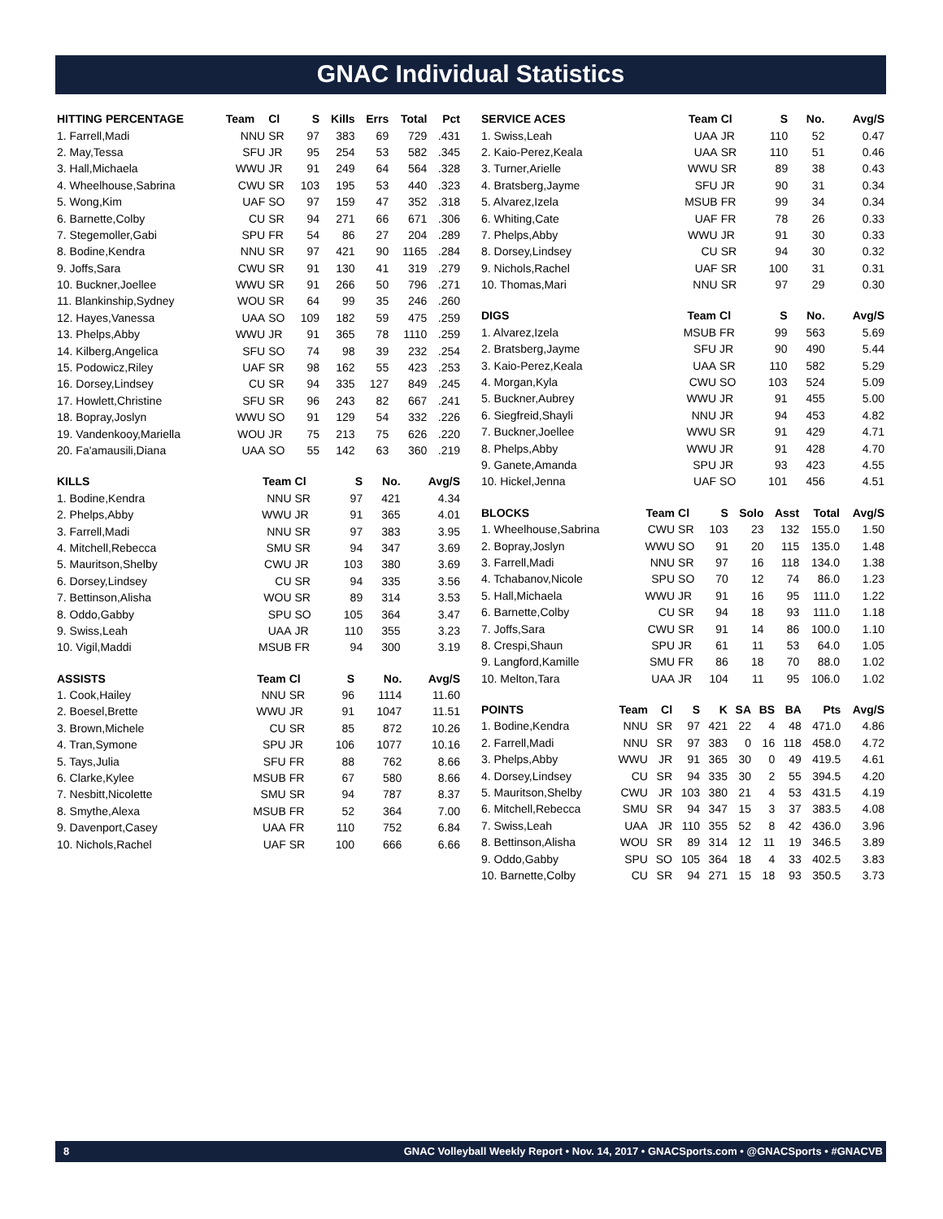GNAC Individual Statistics
| HITTING PERCENTAGE | Team | Cl | S | Kills | Errs | Total | Pct |
| --- | --- | --- | --- | --- | --- | --- | --- |
| 1. Farrell,Madi | NNU | SR | 97 | 383 | 69 | 729 | .431 |
| 2. May,Tessa | SFU | JR | 95 | 254 | 53 | 582 | .345 |
| 3. Hall,Michaela | WWU | JR | 91 | 249 | 64 | 564 | .328 |
| 4. Wheelhouse,Sabrina | CWU | SR | 103 | 195 | 53 | 440 | .323 |
| 5. Wong,Kim | UAF | SO | 97 | 159 | 47 | 352 | .318 |
| 6. Barnette,Colby | CU | SR | 94 | 271 | 66 | 671 | .306 |
| 7. Stegemoller,Gabi | SPU | FR | 54 | 86 | 27 | 204 | .289 |
| 8. Bodine,Kendra | NNU | SR | 97 | 421 | 90 | 1165 | .284 |
| 9. Joffs,Sara | CWU | SR | 91 | 130 | 41 | 319 | .279 |
| 10. Buckner,Joellee | WWU | SR | 91 | 266 | 50 | 796 | .271 |
| 11. Blankinship,Sydney | WOU | SR | 64 | 99 | 35 | 246 | .260 |
| 12. Hayes,Vanessa | UAA | SO | 109 | 182 | 59 | 475 | .259 |
| 13. Phelps,Abby | WWU | JR | 91 | 365 | 78 | 1110 | .259 |
| 14. Kilberg,Angelica | SFU | SO | 74 | 98 | 39 | 232 | .254 |
| 15. Podowicz,Riley | UAF | SR | 98 | 162 | 55 | 423 | .253 |
| 16. Dorsey,Lindsey | CU | SR | 94 | 335 | 127 | 849 | .245 |
| 17. Howlett,Christine | SFU | SR | 96 | 243 | 82 | 667 | .241 |
| 18. Bopray,Joslyn | WWU | SO | 91 | 129 | 54 | 332 | .226 |
| 19. Vandenkooy,Mariella | WOU | JR | 75 | 213 | 75 | 626 | .220 |
| 20. Fa'amausili,Diana | UAA | SO | 55 | 142 | 63 | 360 | .219 |
| KILLS | Team | Cl | S | No. | Avg/S |
| --- | --- | --- | --- | --- | --- |
| 1. Bodine,Kendra | NNU | SR | 97 | 421 | 4.34 |
| 2. Phelps,Abby | WWU | JR | 91 | 365 | 4.01 |
| 3. Farrell,Madi | NNU | SR | 97 | 383 | 3.95 |
| 4. Mitchell,Rebecca | SMU | SR | 94 | 347 | 3.69 |
| 5. Mauritson,Shelby | CWU | JR | 103 | 380 | 3.69 |
| 6. Dorsey,Lindsey | CU | SR | 94 | 335 | 3.56 |
| 7. Bettinson,Alisha | WOU | SR | 89 | 314 | 3.53 |
| 8. Oddo,Gabby | SPU | SO | 105 | 364 | 3.47 |
| 9. Swiss,Leah | UAA | JR | 110 | 355 | 3.23 |
| 10. Vigil,Maddi | MSUB | FR | 94 | 300 | 3.19 |
| ASSISTS | Team | Cl | S | No. | Avg/S |
| --- | --- | --- | --- | --- | --- |
| 1. Cook,Hailey | NNU | SR | 96 | 1114 | 11.60 |
| 2. Boesel,Brette | WWU | JR | 91 | 1047 | 11.51 |
| 3. Brown,Michele | CU | SR | 85 | 872 | 10.26 |
| 4. Tran,Symone | SPU | JR | 106 | 1077 | 10.16 |
| 5. Tays,Julia | SFU | FR | 88 | 762 | 8.66 |
| 6. Clarke,Kylee | MSUB | FR | 67 | 580 | 8.66 |
| 7. Nesbitt,Nicolette | SMU | SR | 94 | 787 | 8.37 |
| 8. Smythe,Alexa | MSUB | FR | 52 | 364 | 7.00 |
| 9. Davenport,Casey | UAA | FR | 110 | 752 | 6.84 |
| 10. Nichols,Rachel | UAF | SR | 100 | 666 | 6.66 |
| SERVICE ACES | Team | Cl | S | No. | Avg/S |
| --- | --- | --- | --- | --- | --- |
| 1. Swiss,Leah | UAA | JR | 110 | 52 | 0.47 |
| 2. Kaio-Perez,Keala | UAA | SR | 110 | 51 | 0.46 |
| 3. Turner,Arielle | WWU | SR | 89 | 38 | 0.43 |
| 4. Bratsberg,Jayme | SFU | JR | 90 | 31 | 0.34 |
| 5. Alvarez,Izela | MSUB | FR | 99 | 34 | 0.34 |
| 6. Whiting,Cate | UAF | FR | 78 | 26 | 0.33 |
| 7. Phelps,Abby | WWU | JR | 91 | 30 | 0.33 |
| 8. Dorsey,Lindsey | CU | SR | 94 | 30 | 0.32 |
| 9. Nichols,Rachel | UAF | SR | 100 | 31 | 0.31 |
| 10. Thomas,Mari | NNU | SR | 97 | 29 | 0.30 |
| DIGS | Team | Cl | S | No. | Avg/S |
| --- | --- | --- | --- | --- | --- |
| 1. Alvarez,Izela | MSUB | FR | 99 | 563 | 5.69 |
| 2. Bratsberg,Jayme | SFU | JR | 90 | 490 | 5.44 |
| 3. Kaio-Perez,Keala | UAA | SR | 110 | 582 | 5.29 |
| 4. Morgan,Kyla | CWU | SO | 103 | 524 | 5.09 |
| 5. Buckner,Aubrey | WWU | JR | 91 | 455 | 5.00 |
| 6. Siegfreid,Shayli | NNU | JR | 94 | 453 | 4.82 |
| 7. Buckner,Joellee | WWU | SR | 91 | 429 | 4.71 |
| 8. Phelps,Abby | WWU | JR | 91 | 428 | 4.70 |
| 9. Ganete,Amanda | SPU | JR | 93 | 423 | 4.55 |
| 10. Hickel,Jenna | UAF | SO | 101 | 456 | 4.51 |
| BLOCKS | Team | Cl | S | Solo | Asst | Total | Avg/S |
| --- | --- | --- | --- | --- | --- | --- | --- |
| 1. Wheelhouse,Sabrina | CWU | SR | 103 | 23 | 132 | 155.0 | 1.50 |
| 2. Bopray,Joslyn | WWU | SO | 91 | 20 | 115 | 135.0 | 1.48 |
| 3. Farrell,Madi | NNU | SR | 97 | 16 | 118 | 134.0 | 1.38 |
| 4. Tchabanov,Nicole | SPU | SO | 70 | 12 | 74 | 86.0 | 1.23 |
| 5. Hall,Michaela | WWU | JR | 91 | 16 | 95 | 111.0 | 1.22 |
| 6. Barnette,Colby | CU | SR | 94 | 18 | 93 | 111.0 | 1.18 |
| 7. Joffs,Sara | CWU | SR | 91 | 14 | 86 | 100.0 | 1.10 |
| 8. Crespi,Shaun | SPU | JR | 61 | 11 | 53 | 64.0 | 1.05 |
| 9. Langford,Kamille | SMU | FR | 86 | 18 | 70 | 88.0 | 1.02 |
| 10. Melton,Tara | UAA | JR | 104 | 11 | 95 | 106.0 | 1.02 |
| POINTS | Team | Cl | S | K | SA | BS | BA | Pts | Avg/S |
| --- | --- | --- | --- | --- | --- | --- | --- | --- | --- |
| 1. Bodine,Kendra | NNU | SR | 97 | 421 | 22 | 4 | 48 | 471.0 | 4.86 |
| 2. Farrell,Madi | NNU | SR | 97 | 383 | 0 | 16 | 118 | 458.0 | 4.72 |
| 3. Phelps,Abby | WWU | JR | 91 | 365 | 30 | 0 | 49 | 419.5 | 4.61 |
| 4. Dorsey,Lindsey | CU | SR | 94 | 335 | 30 | 2 | 55 | 394.5 | 4.20 |
| 5. Mauritson,Shelby | CWU | JR | 103 | 380 | 21 | 4 | 53 | 431.5 | 4.19 |
| 6. Mitchell,Rebecca | SMU | SR | 94 | 347 | 15 | 3 | 37 | 383.5 | 4.08 |
| 7. Swiss,Leah | UAA | JR | 110 | 355 | 52 | 8 | 42 | 436.0 | 3.96 |
| 8. Bettinson,Alisha | WOU | SR | 89 | 314 | 12 | 11 | 19 | 346.5 | 3.89 |
| 9. Oddo,Gabby | SPU | SO | 105 | 364 | 18 | 4 | 33 | 402.5 | 3.83 |
| 10. Barnette,Colby | CU | SR | 94 | 271 | 15 | 18 | 93 | 350.5 | 3.73 |
8 GNAC Volleyball Weekly Report • Nov. 14, 2017 • GNACSports.com • @GNACSports • #GNACVB